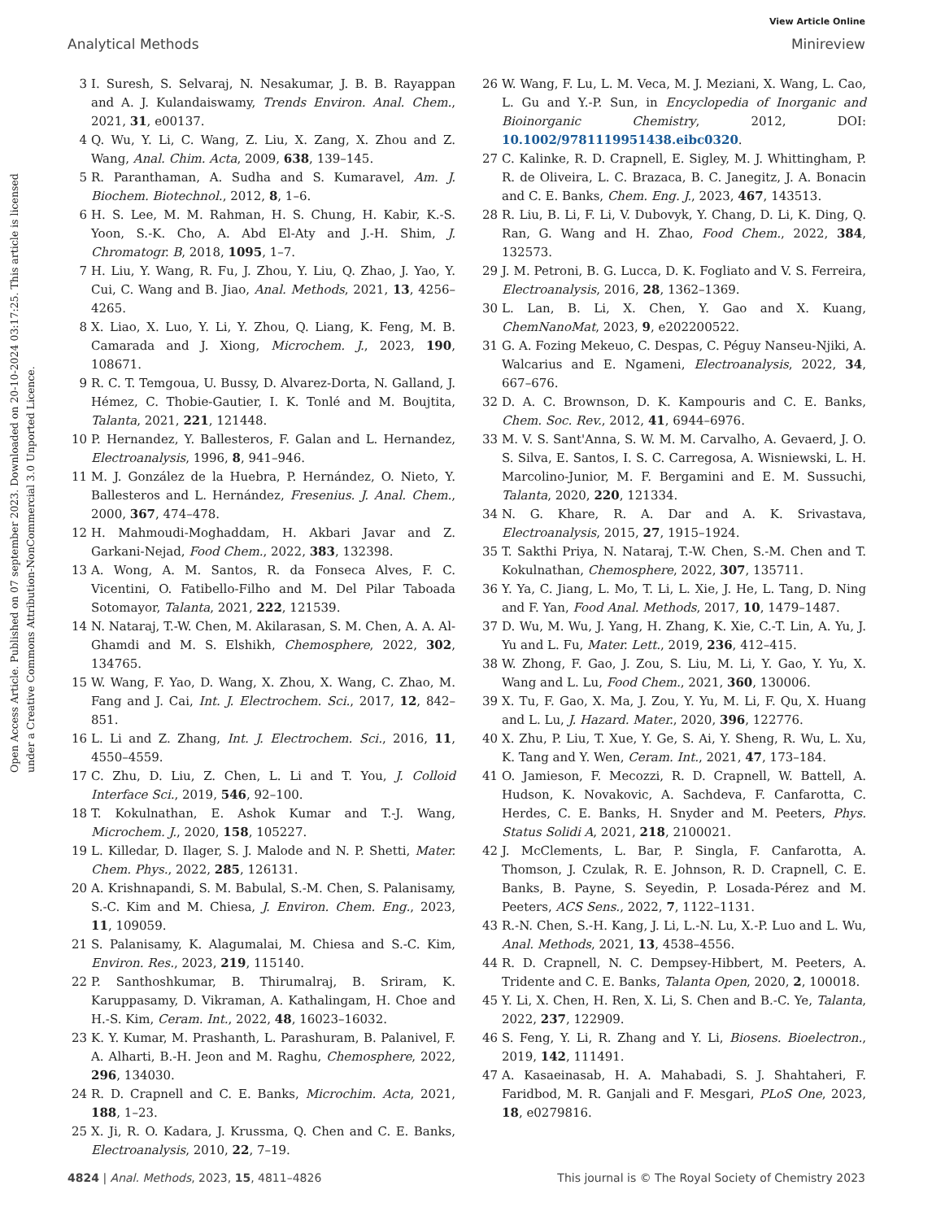View Article Online
Analytical Methods Minireview
Open Access Article. Published on 07 september 2023. Downloaded on 20-10-2024 03:17:25. This article is licensed under a Creative Commons Attribution-NonCommercial 3.0 Unported Licence.
3 I. Suresh, S. Selvaraj, N. Nesakumar, J. B. B. Rayappan and A. J. Kulandaiswamy, Trends Environ. Anal. Chem., 2021, 31, e00137.
4 Q. Wu, Y. Li, C. Wang, Z. Liu, X. Zang, X. Zhou and Z. Wang, Anal. Chim. Acta, 2009, 638, 139–145.
5 R. Paranthaman, A. Sudha and S. Kumaravel, Am. J. Biochem. Biotechnol., 2012, 8, 1–6.
6 H. S. Lee, M. M. Rahman, H. S. Chung, H. Kabir, K.-S. Yoon, S.-K. Cho, A. Abd El-Aty and J.-H. Shim, J. Chromatogr. B, 2018, 1095, 1–7.
7 H. Liu, Y. Wang, R. Fu, J. Zhou, Y. Liu, Q. Zhao, J. Yao, Y. Cui, C. Wang and B. Jiao, Anal. Methods, 2021, 13, 4256–4265.
8 X. Liao, X. Luo, Y. Li, Y. Zhou, Q. Liang, K. Feng, M. B. Camarada and J. Xiong, Microchem. J., 2023, 190, 108671.
9 R. C. T. Temgoua, U. Bussy, D. Alvarez-Dorta, N. Galland, J. Hémez, C. Thobie-Gautier, I. K. Tonlé and M. Boujtita, Talanta, 2021, 221, 121448.
10 P. Hernandez, Y. Ballesteros, F. Galan and L. Hernandez, Electroanalysis, 1996, 8, 941–946.
11 M. J. González de la Huebra, P. Hernández, O. Nieto, Y. Ballesteros and L. Hernández, Fresenius. J. Anal. Chem., 2000, 367, 474–478.
12 H. Mahmoudi-Moghaddam, H. Akbari Javar and Z. Garkani-Nejad, Food Chem., 2022, 383, 132398.
13 A. Wong, A. M. Santos, R. da Fonseca Alves, F. C. Vicentini, O. Fatibello-Filho and M. Del Pilar Taboada Sotomayor, Talanta, 2021, 222, 121539.
14 N. Nataraj, T.-W. Chen, M. Akilarasan, S. M. Chen, A. A. Al-Ghamdi and M. S. Elshikh, Chemosphere, 2022, 302, 134765.
15 W. Wang, F. Yao, D. Wang, X. Zhou, X. Wang, C. Zhao, M. Fang and J. Cai, Int. J. Electrochem. Sci., 2017, 12, 842–851.
16 L. Li and Z. Zhang, Int. J. Electrochem. Sci., 2016, 11, 4550–4559.
17 C. Zhu, D. Liu, Z. Chen, L. Li and T. You, J. Colloid Interface Sci., 2019, 546, 92–100.
18 T. Kokulnathan, E. Ashok Kumar and T.-J. Wang, Microchem. J., 2020, 158, 105227.
19 L. Killedar, D. Ilager, S. J. Malode and N. P. Shetti, Mater. Chem. Phys., 2022, 285, 126131.
20 A. Krishnapandi, S. M. Babulal, S.-M. Chen, S. Palanisamy, S.-C. Kim and M. Chiesa, J. Environ. Chem. Eng., 2023, 11, 109059.
21 S. Palanisamy, K. Alagumalai, M. Chiesa and S.-C. Kim, Environ. Res., 2023, 219, 115140.
22 P. Santhoshkumar, B. Thirumalraj, B. Sriram, K. Karuppasamy, D. Vikraman, A. Kathalingam, H. Choe and H.-S. Kim, Ceram. Int., 2022, 48, 16023–16032.
23 K. Y. Kumar, M. Prashanth, L. Parashuram, B. Palanivel, F. A. Alharti, B.-H. Jeon and M. Raghu, Chemosphere, 2022, 296, 134030.
24 R. D. Crapnell and C. E. Banks, Microchim. Acta, 2021, 188, 1–23.
25 X. Ji, R. O. Kadara, J. Krussma, Q. Chen and C. E. Banks, Electroanalysis, 2010, 22, 7–19.
26 W. Wang, F. Lu, L. M. Veca, M. J. Meziani, X. Wang, L. Cao, L. Gu and Y.-P. Sun, in Encyclopedia of Inorganic and Bioinorganic Chemistry, 2012, DOI: 10.1002/9781119951438.eibc0320.
27 C. Kalinke, R. D. Crapnell, E. Sigley, M. J. Whittingham, P. R. de Oliveira, L. C. Brazaca, B. C. Janegitz, J. A. Bonacin and C. E. Banks, Chem. Eng. J., 2023, 467, 143513.
28 R. Liu, B. Li, F. Li, V. Dubovyk, Y. Chang, D. Li, K. Ding, Q. Ran, G. Wang and H. Zhao, Food Chem., 2022, 384, 132573.
29 J. M. Petroni, B. G. Lucca, D. K. Fogliato and V. S. Ferreira, Electroanalysis, 2016, 28, 1362–1369.
30 L. Lan, B. Li, X. Chen, Y. Gao and X. Kuang, ChemNanoMat, 2023, 9, e202200522.
31 G. A. Fozing Mekeuo, C. Despas, C. Péguy Nanseu-Njiki, A. Walcarius and E. Ngameni, Electroanalysis, 2022, 34, 667–676.
32 D. A. C. Brownson, D. K. Kampouris and C. E. Banks, Chem. Soc. Rev., 2012, 41, 6944–6976.
33 M. V. S. Sant'Anna, S. W. M. M. Carvalho, A. Gevaerd, J. O. S. Silva, E. Santos, I. S. C. Carregosa, A. Wisniewski, L. H. Marcolino-Junior, M. F. Bergamini and E. M. Sussuchi, Talanta, 2020, 220, 121334.
34 N. G. Khare, R. A. Dar and A. K. Srivastava, Electroanalysis, 2015, 27, 1915–1924.
35 T. Sakthi Priya, N. Nataraj, T.-W. Chen, S.-M. Chen and T. Kokulnathan, Chemosphere, 2022, 307, 135711.
36 Y. Ya, C. Jiang, L. Mo, T. Li, L. Xie, J. He, L. Tang, D. Ning and F. Yan, Food Anal. Methods, 2017, 10, 1479–1487.
37 D. Wu, M. Wu, J. Yang, H. Zhang, K. Xie, C.-T. Lin, A. Yu, J. Yu and L. Fu, Mater. Lett., 2019, 236, 412–415.
38 W. Zhong, F. Gao, J. Zou, S. Liu, M. Li, Y. Gao, Y. Yu, X. Wang and L. Lu, Food Chem., 2021, 360, 130006.
39 X. Tu, F. Gao, X. Ma, J. Zou, Y. Yu, M. Li, F. Qu, X. Huang and L. Lu, J. Hazard. Mater., 2020, 396, 122776.
40 X. Zhu, P. Liu, T. Xue, Y. Ge, S. Ai, Y. Sheng, R. Wu, L. Xu, K. Tang and Y. Wen, Ceram. Int., 2021, 47, 173–184.
41 O. Jamieson, F. Mecozzi, R. D. Crapnell, W. Battell, A. Hudson, K. Novakovic, A. Sachdeva, F. Canfarotta, C. Herdes, C. E. Banks, H. Snyder and M. Peeters, Phys. Status Solidi A, 2021, 218, 2100021.
42 J. McClements, L. Bar, P. Singla, F. Canfarotta, A. Thomson, J. Czulak, R. E. Johnson, R. D. Crapnell, C. E. Banks, B. Payne, S. Seyedin, P. Losada-Pérez and M. Peeters, ACS Sens., 2022, 7, 1122–1131.
43 R.-N. Chen, S.-H. Kang, J. Li, L.-N. Lu, X.-P. Luo and L. Wu, Anal. Methods, 2021, 13, 4538–4556.
44 R. D. Crapnell, N. C. Dempsey-Hibbert, M. Peeters, A. Tridente and C. E. Banks, Talanta Open, 2020, 2, 100018.
45 Y. Li, X. Chen, H. Ren, X. Li, S. Chen and B.-C. Ye, Talanta, 2022, 237, 122909.
46 S. Feng, Y. Li, R. Zhang and Y. Li, Biosens. Bioelectron., 2019, 142, 111491.
47 A. Kasaeinasab, H. A. Mahabadi, S. J. Shahtaheri, F. Faridbod, M. R. Ganjali and F. Mesgari, PLoS One, 2023, 18, e0279816.
4824 | Anal. Methods, 2023, 15, 4811–4826 This journal is © The Royal Society of Chemistry 2023